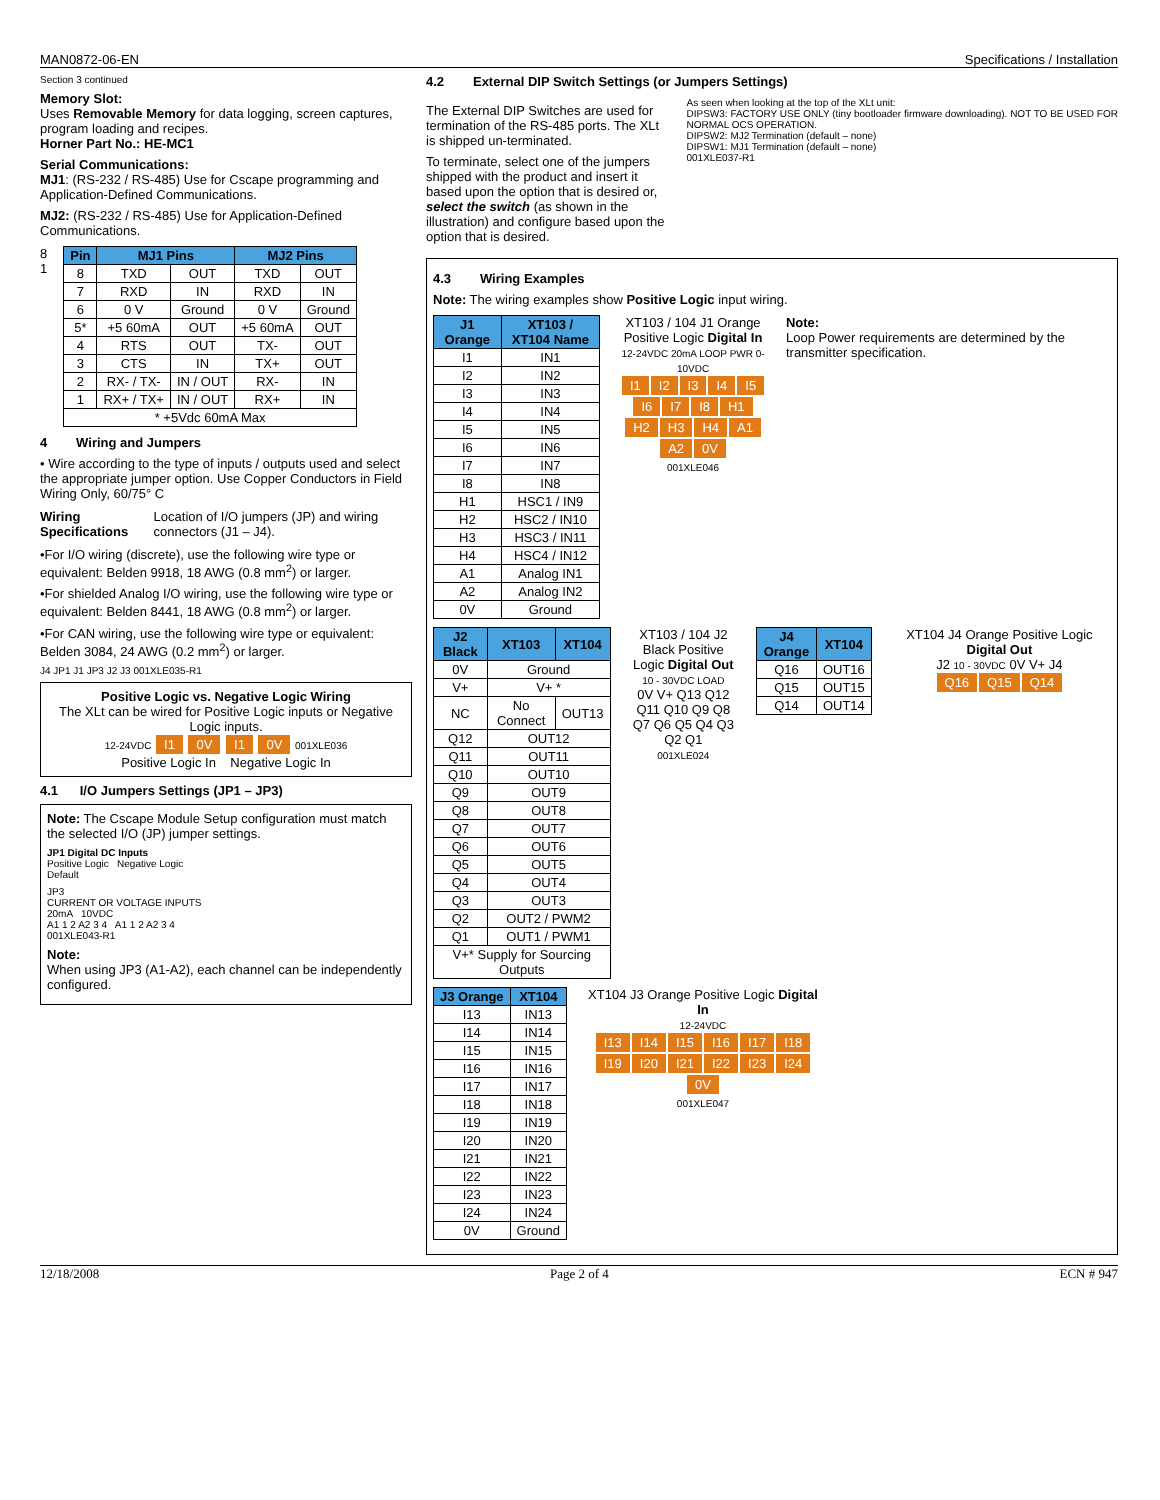MAN0872-06-EN Specifications / Installation
Section 3 continued
Memory Slot:
Uses Removable Memory for data logging, screen captures, program loading and recipes.
Horner Part No.: HE-MC1
Serial Communications:
MJ1: (RS-232 / RS-485) Use for Cscape programming and Application-Defined Communications.
MJ2: (RS-232 / RS-485) Use for Application-Defined Communications.
8
1
| Pin | MJ1 Pins | | MJ2 Pins | |
| --- | --- | --- | --- | --- |
| 8 | TXD | OUT | TXD | OUT |
| 7 | RXD | IN | RXD | IN |
| 6 | 0 V | Ground | 0 V | Ground |
| 5* | +5 60mA | OUT | +5 60mA | OUT |
| 4 | RTS | OUT | TX- | OUT |
| 3 | CTS | IN | TX+ | OUT |
| 2 | RX- / TX- | IN / OUT | RX- | IN |
| 1 | RX+ / TX+ | IN / OUT | RX+ | IN |
| * +5Vdc 60mA Max | | | | |
4 Wiring and Jumpers
• Wire according to the type of inputs / outputs used and select the appropriate jumper option. Use Copper Conductors in Field Wiring Only, 60/75° C
Wiring Specifications Location of I/O jumpers (JP) and wiring connectors (J1 – J4).
•For I/O wiring (discrete), use the following wire type or equivalent: Belden 9918, 18 AWG (0.8 mm<sup>2</sup>) or larger.
•For shielded Analog I/O wiring, use the following wire type or equivalent: Belden 8441, 18 AWG (0.8 mm<sup>2</sup>) or larger.
•For CAN wiring, use the following wire type or equivalent: Belden 3084, 24 AWG (0.2 mm<sup>2</sup>) or larger.
J4 JP1 J1 JP3 J2 J3 001XLE035-R1
Positive Logic vs. Negative Logic Wiring
The XLt can be wired for Positive Logic inputs or Negative Logic inputs.
12-24VDC I1 0V I1 0V 001XLE036
Positive Logic In Negative Logic In
4.1 I/O Jumpers Settings (JP1 – JP3)
Note: The Cscape Module Setup configuration must match the selected I/O (JP) jumper settings.
JP1 Digital DC Inputs
Positive Logic Negative Logic
Default
JP3
CURRENT OR VOLTAGE INPUTS
20mA 10VDC
A1 1 2 A2 3 4 A1 1 2 A2 3 4
001XLE043-R1
Note:
When using JP3 (A1-A2), each channel can be independently configured.
4.2 External DIP Switch Settings (or Jumpers Settings)
The External DIP Switches are used for termination of the RS-485 ports. The XLt is shipped un-terminated.
To terminate, select one of the jumpers shipped with the product and insert it based upon the option that is desired or, select the switch (as shown in the illustration) and configure based upon the option that is desired.
As seen when looking at the top of the XLt unit:
DIPSW3: FACTORY USE ONLY (tiny bootloader firmware downloading). NOT TO BE USED FOR NORMAL OCS OPERATION.
DIPSW2: MJ2 Termination (default – none)
DIPSW1: MJ1 Termination (default – none)
001XLE037-R1
4.3 Wiring Examples
Note: The wiring examples show Positive Logic input wiring.
| J1 Orange | XT103 / XT104 Name |
| --- | --- |
| I1 | IN1 |
| I2 | IN2 |
| I3 | IN3 |
| I4 | IN4 |
| I5 | IN5 |
| I6 | IN6 |
| I7 | IN7 |
| I8 | IN8 |
| H1 | HSC1 / IN9 |
| H2 | HSC2 / IN10 |
| H3 | HSC3 / IN11 |
| H4 | HSC4 / IN12 |
| A1 | Analog IN1 |
| A2 | Analog IN2 |
| 0V | Ground |
XT103 / 104 J1 Orange Positive Logic Digital In
12-24VDC 20mA LOOP PWR 0-10VDC
I1 I2 I3 I4 I5 I6 I7 I8 H1 H2 H3 H4 A1 A2 0V
001XLE046
Note:
Loop Power requirements are determined by the transmitter specification.
| J2 Black | XT103 | XT104 |
| --- | --- | --- |
| 0V | Ground | |
| V+ | V+ * | |
| NC | No Connect | OUT13 |
| Q12 | OUT12 | |
| Q11 | OUT11 | |
| Q10 | OUT10 | |
| Q9 | OUT9 | |
| Q8 | OUT8 | |
| Q7 | OUT7 | |
| Q6 | OUT6 | |
| Q5 | OUT5 | |
| Q4 | OUT4 | |
| Q3 | OUT3 | |
| Q2 | OUT2 / PWM2 | |
| Q1 | OUT1 / PWM1 | |
| V+* Supply for Sourcing Outputs | | |
XT103 / 104 J2 Black Positive Logic Digital Out
10 - 30VDC LOAD
0V V+ Q13 Q12 Q11 Q10 Q9 Q8 Q7 Q6 Q5 Q4 Q3 Q2 Q1
001XLE024
| J4 Orange | XT104 |
| --- | --- |
| Q16 | OUT16 |
| Q15 | OUT15 |
| Q14 | OUT14 |
XT104 J4 Orange Positive Logic Digital Out
J2 10 - 30VDC 0V V+ J4
Q16 Q15 Q14
| J3 Orange | XT104 |
| --- | --- |
| I13 | IN13 |
| I14 | IN14 |
| I15 | IN15 |
| I16 | IN16 |
| I17 | IN17 |
| I18 | IN18 |
| I19 | IN19 |
| I20 | IN20 |
| I21 | IN21 |
| I22 | IN22 |
| I23 | IN23 |
| I24 | IN24 |
| 0V | Ground |
XT104 J3 Orange Positive Logic Digital In
12-24VDC
I13 I14 I15 I16 I17 I18 I19 I20 I21 I22 I23 I24 0V
001XLE047
12/18/2008 Page 2 of 4 ECN # 947